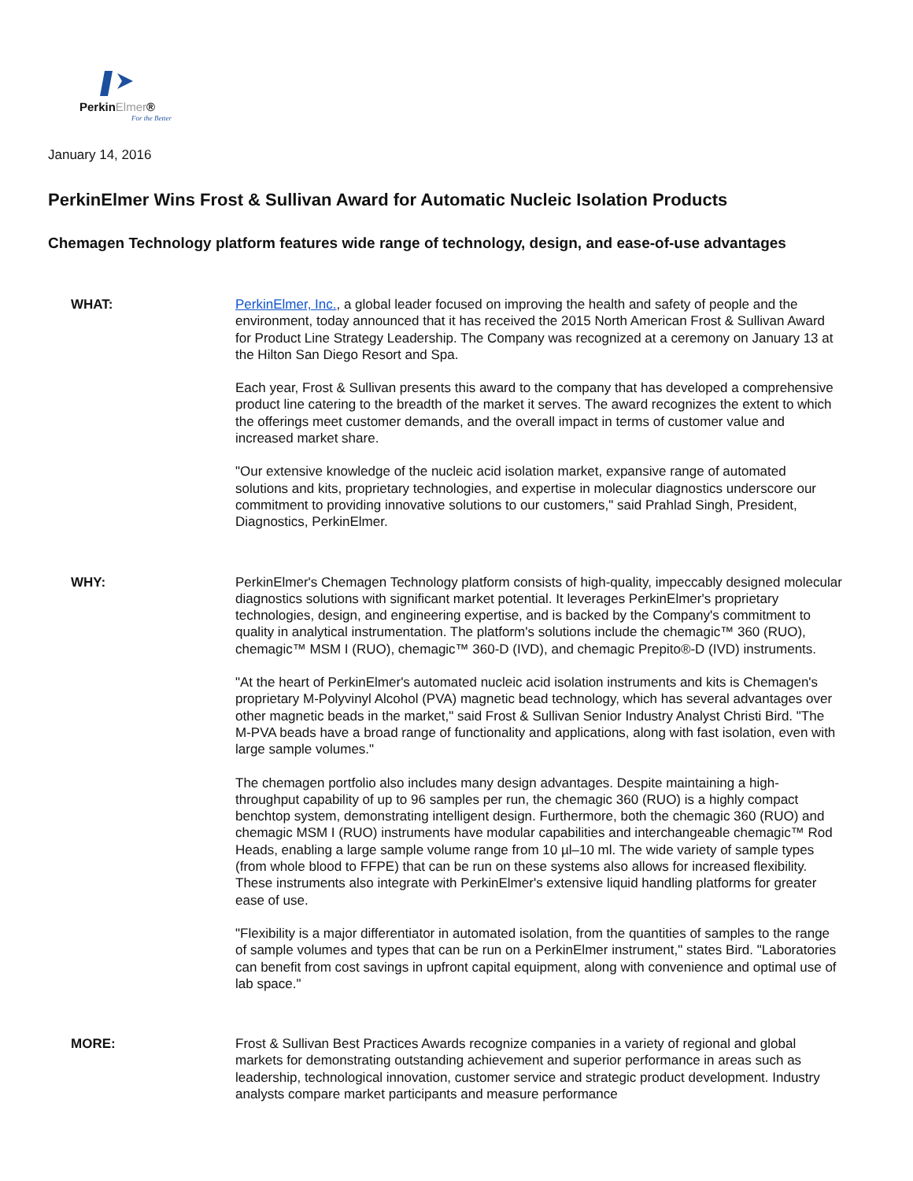PerkinElmer®
For the Better
January 14, 2016
PerkinElmer Wins Frost & Sullivan Award for Automatic Nucleic Isolation Products
Chemagen Technology platform features wide range of technology, design, and ease-of-use advantages
WHAT: PerkinElmer, Inc., a global leader focused on improving the health and safety of people and the environment, today announced that it has received the 2015 North American Frost & Sullivan Award for Product Line Strategy Leadership. The Company was recognized at a ceremony on January 13 at the Hilton San Diego Resort and Spa.
Each year, Frost & Sullivan presents this award to the company that has developed a comprehensive product line catering to the breadth of the market it serves. The award recognizes the extent to which the offerings meet customer demands, and the overall impact in terms of customer value and increased market share.
"Our extensive knowledge of the nucleic acid isolation market, expansive range of automated solutions and kits, proprietary technologies, and expertise in molecular diagnostics underscore our commitment to providing innovative solutions to our customers," said Prahlad Singh, President, Diagnostics, PerkinElmer.
WHY: PerkinElmer's Chemagen Technology platform consists of high-quality, impeccably designed molecular diagnostics solutions with significant market potential. It leverages PerkinElmer's proprietary technologies, design, and engineering expertise, and is backed by the Company's commitment to quality in analytical instrumentation. The platform's solutions include the chemagic™ 360 (RUO), chemagic™ MSM I (RUO), chemagic™ 360-D (IVD), and chemagic Prepito®-D (IVD) instruments.
"At the heart of PerkinElmer's automated nucleic acid isolation instruments and kits is Chemagen's proprietary M-Polyvinyl Alcohol (PVA) magnetic bead technology, which has several advantages over other magnetic beads in the market," said Frost & Sullivan Senior Industry Analyst Christi Bird. "The M-PVA beads have a broad range of functionality and applications, along with fast isolation, even with large sample volumes."
The chemagen portfolio also includes many design advantages. Despite maintaining a high-throughput capability of up to 96 samples per run, the chemagic 360 (RUO) is a highly compact benchtop system, demonstrating intelligent design. Furthermore, both the chemagic 360 (RUO) and chemagic MSM I (RUO) instruments have modular capabilities and interchangeable chemagic™ Rod Heads, enabling a large sample volume range from 10 µl–10 ml. The wide variety of sample types (from whole blood to FFPE) that can be run on these systems also allows for increased flexibility. These instruments also integrate with PerkinElmer's extensive liquid handling platforms for greater ease of use.
"Flexibility is a major differentiator in automated isolation, from the quantities of samples to the range of sample volumes and types that can be run on a PerkinElmer instrument," states Bird. "Laboratories can benefit from cost savings in upfront capital equipment, along with convenience and optimal use of lab space."
MORE: Frost & Sullivan Best Practices Awards recognize companies in a variety of regional and global markets for demonstrating outstanding achievement and superior performance in areas such as leadership, technological innovation, customer service and strategic product development. Industry analysts compare market participants and measure performance